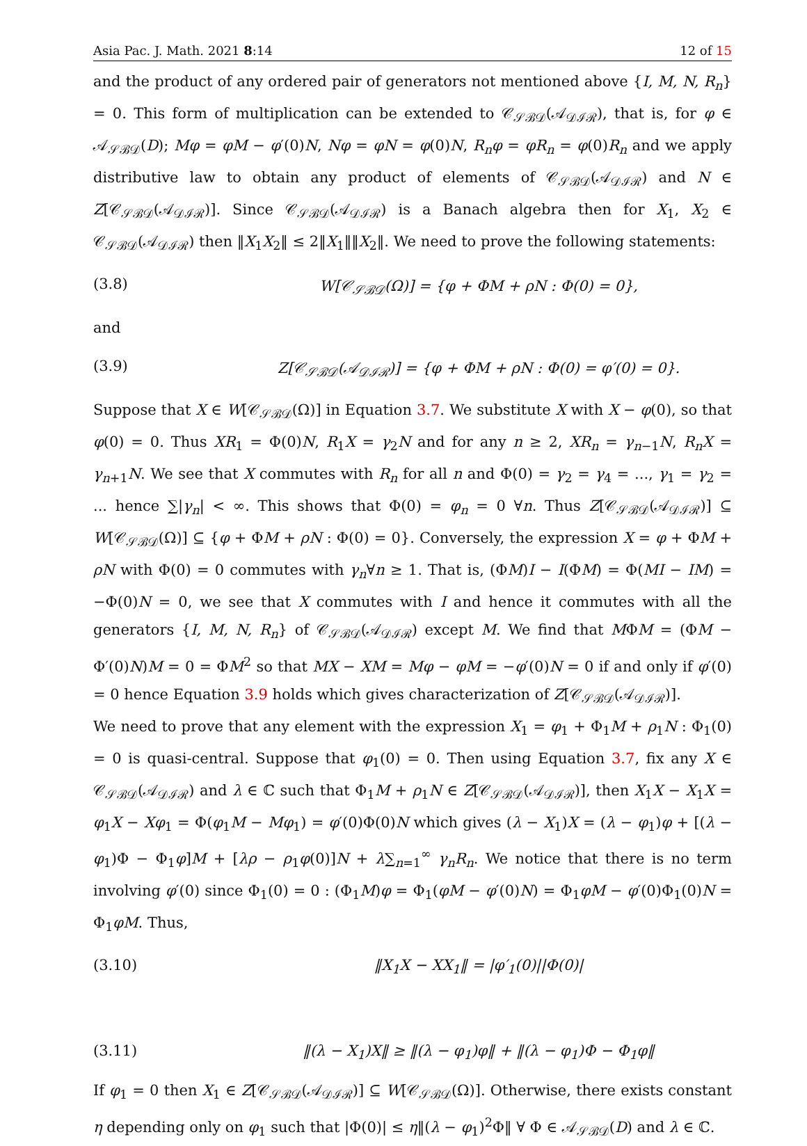Asia Pac. J. Math. 2021 8:14 12 of 15
and the product of any ordered pair of generators not mentioned above {I, M, N, R<sub>n</sub>} = 0. This form of multiplication can be extended to 𝒞<sub>𝒮ℬ𝒟</sub>(𝒜<sub>𝒟ℐℛ</sub>), that is, for φ ∈ 𝒜<sub>𝒮ℬ𝒟</sub>(D); Mφ = φM − φ′(0)N, Nφ = φN = φ(0)N, R<sub>n</sub>φ = φR<sub>n</sub> = φ(0)R<sub>n</sub> and we apply distributive law to obtain any product of elements of 𝒞<sub>𝒮ℬ𝒟</sub>(𝒜<sub>𝒟ℐℛ</sub>) and N ∈ Z[𝒞<sub>𝒮ℬ𝒟</sub>(𝒜<sub>𝒟ℐℛ</sub>)]. Since 𝒞<sub>𝒮ℬ𝒟</sub>(𝒜<sub>𝒟ℐℛ</sub>) is a Banach algebra then for X<sub>1</sub>, X<sub>2</sub> ∈ 𝒞<sub>𝒮ℬ𝒟</sub>(𝒜<sub>𝒟ℐℛ</sub>) then ‖X<sub>1</sub>X<sub>2</sub>‖ ≤ 2‖X<sub>1</sub>‖‖X<sub>2</sub>‖. We need to prove the following statements:
(3.8) W[𝒞<sub>𝒮ℬ𝒟</sub>(Ω)] = {φ + ΦM + ρN : Φ(0) = 0},
and
(3.9) Z[𝒞<sub>𝒮ℬ𝒟</sub>(𝒜<sub>𝒟ℐℛ</sub>)] = {φ + ΦM + ρN : Φ(0) = φ′(0) = 0}.
Suppose that X ∈ W[𝒞<sub>𝒮ℬ𝒟</sub>(Ω)] in Equation 3.7. We substitute X with X − φ(0), so that φ(0) = 0. Thus XR<sub>1</sub> = Φ(0)N, R<sub>1</sub>X = γ<sub>2</sub>N and for any n ≥ 2, XR<sub>n</sub> = γ<sub>n−1</sub>N, R<sub>n</sub>X = γ<sub>n+1</sub>N. We see that X commutes with R<sub>n</sub> for all n and Φ(0) = γ<sub>2</sub> = γ<sub>4</sub> = ..., γ<sub>1</sub> = γ<sub>2</sub> = ... hence ∑|γ<sub>n</sub>| < ∞. This shows that Φ(0) = φ<sub>n</sub> = 0 ∀n. Thus Z[𝒞<sub>𝒮ℬ𝒟</sub>(𝒜<sub>𝒟ℐℛ</sub>)] ⊆ W[𝒞<sub>𝒮ℬ𝒟</sub>(Ω)] ⊆ {φ + ΦM + ρN : Φ(0) = 0}. Conversely, the expression X = φ + ΦM + ρN with Φ(0) = 0 commutes with γ<sub>n</sub>∀n ≥ 1. That is, (ΦM)I − I(ΦM) = Φ(MI − IM) = −Φ(0)N = 0, we see that X commutes with I and hence it commutes with all the generators {I, M, N, R<sub>n</sub>} of 𝒞<sub>𝒮ℬ𝒟</sub>(𝒜<sub>𝒟ℐℛ</sub>) except M. We find that MΦM = (ΦM − Φ′(0)N)M = 0 = ΦM<sup>2</sup> so that MX − XM = Mφ − φM = −φ′(0)N = 0 if and only if φ′(0) = 0 hence Equation 3.9 holds which gives characterization of Z[𝒞<sub>𝒮ℬ𝒟</sub>(𝒜<sub>𝒟ℐℛ</sub>)].
We need to prove that any element with the expression X<sub>1</sub> = φ<sub>1</sub> + Φ<sub>1</sub>M + ρ<sub>1</sub>N : Φ<sub>1</sub>(0) = 0 is quasi-central. Suppose that φ<sub>1</sub>(0) = 0. Then using Equation 3.7, fix any X ∈ 𝒞<sub>𝒮ℬ𝒟</sub>(𝒜<sub>𝒟ℐℛ</sub>) and λ ∈ ℂ such that Φ<sub>1</sub>M + ρ<sub>1</sub>N ∈ Z[𝒞<sub>𝒮ℬ𝒟</sub>(𝒜<sub>𝒟ℐℛ</sub>)], then X<sub>1</sub>X − X<sub>1</sub>X = φ<sub>1</sub>X − Xφ<sub>1</sub> = Φ(φ<sub>1</sub>M − Mφ<sub>1</sub>) = φ′(0)Φ(0)N which gives (λ − X<sub>1</sub>)X = (λ − φ<sub>1</sub>)φ + [(λ − φ<sub>1</sub>)Φ − Φ<sub>1</sub>φ]M + [λρ − ρ<sub>1</sub>φ(0)]N + λ∑<sub>n=1</sub><sup>∞</sup> γ<sub>n</sub>R<sub>n</sub>. We notice that there is no term involving φ′(0) since Φ<sub>1</sub>(0) = 0 : (Φ<sub>1</sub>M)φ = Φ<sub>1</sub>(φM − φ′(0)N) = Φ<sub>1</sub>φM − φ′(0)Φ<sub>1</sub>(0)N = Φ<sub>1</sub>φM. Thus,
(3.10) ‖X<sub>1</sub>X − XX<sub>1</sub>‖ = |φ′<sub>1</sub>(0)||Φ(0)|
(3.11) ‖(λ − X<sub>1</sub>)X‖ ≥ ‖(λ − φ<sub>1</sub>)φ‖ + ‖(λ − φ<sub>1</sub>)Φ − Φ<sub>1</sub>φ‖
If φ<sub>1</sub> = 0 then X<sub>1</sub> ∈ Z[𝒞<sub>𝒮ℬ𝒟</sub>(𝒜<sub>𝒟ℐℛ</sub>)] ⊆ W[𝒞<sub>𝒮ℬ𝒟</sub>(Ω)]. Otherwise, there exists constant η depending only on φ<sub>1</sub> such that |Φ(0)| ≤ η‖(λ − φ<sub>1</sub>)<sup>2</sup>Φ‖ ∀ Φ ∈ 𝒜<sub>𝒮ℬ𝒟</sub>(D) and λ ∈ ℂ.